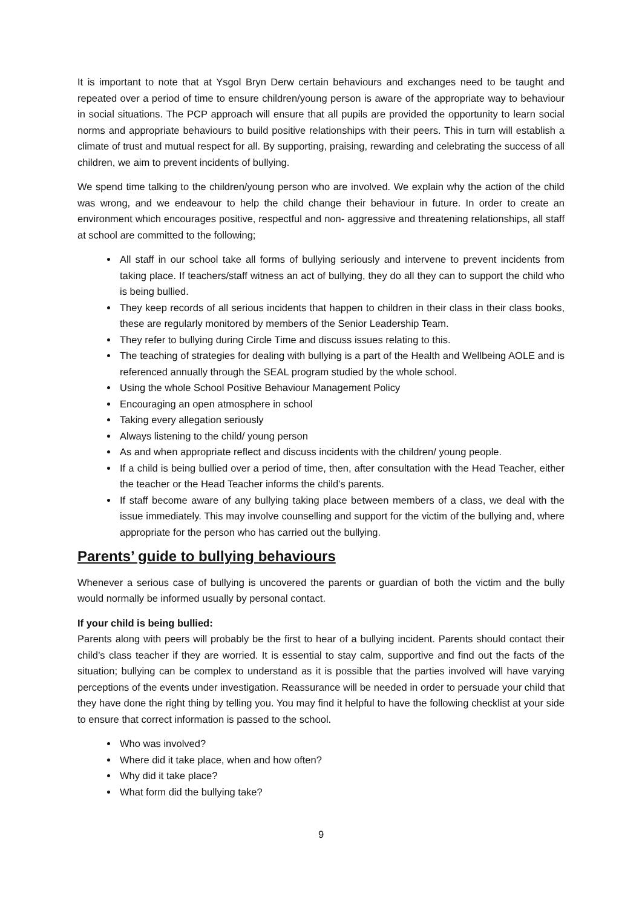It is important to note that at Ysgol Bryn Derw certain behaviours and exchanges need to be taught and repeated over a period of time to ensure children/young person is aware of the appropriate way to behaviour in social situations. The PCP approach will ensure that all pupils are provided the opportunity to learn social norms and appropriate behaviours to build positive relationships with their peers. This in turn will establish a climate of trust and mutual respect for all. By supporting, praising, rewarding and celebrating the success of all children, we aim to prevent incidents of bullying.
We spend time talking to the children/young person who are involved. We explain why the action of the child was wrong, and we endeavour to help the child change their behaviour in future. In order to create an environment which encourages positive, respectful and non- aggressive and threatening relationships, all staff at school are committed to the following;
All staff in our school take all forms of bullying seriously and intervene to prevent incidents from taking place. If teachers/staff witness an act of bullying, they do all they can to support the child who is being bullied.
They keep records of all serious incidents that happen to children in their class in their class books, these are regularly monitored by members of the Senior Leadership Team.
They refer to bullying during Circle Time and discuss issues relating to this.
The teaching of strategies for dealing with bullying is a part of the Health and Wellbeing AOLE and is referenced annually through the SEAL program studied by the whole school.
Using the whole School Positive Behaviour Management Policy
Encouraging an open atmosphere in school
Taking every allegation seriously
Always listening to the child/ young person
As and when appropriate reflect and discuss incidents with the children/ young people.
If a child is being bullied over a period of time, then, after consultation with the Head Teacher, either the teacher or the Head Teacher informs the child’s parents.
If staff become aware of any bullying taking place between members of a class, we deal with the issue immediately. This may involve counselling and support for the victim of the bullying and, where appropriate for the person who has carried out the bullying.
Parents’ guide to bullying behaviours
Whenever a serious case of bullying is uncovered the parents or guardian of both the victim and the bully would normally be informed usually by personal contact.
If your child is being bullied:
Parents along with peers will probably be the first to hear of a bullying incident. Parents should contact their child’s class teacher if they are worried. It is essential to stay calm, supportive and find out the facts of the situation; bullying can be complex to understand as it is possible that the parties involved will have varying perceptions of the events under investigation. Reassurance will be needed in order to persuade your child that they have done the right thing by telling you. You may find it helpful to have the following checklist at your side to ensure that correct information is passed to the school.
Who was involved?
Where did it take place, when and how often?
Why did it take place?
What form did the bullying take?
9